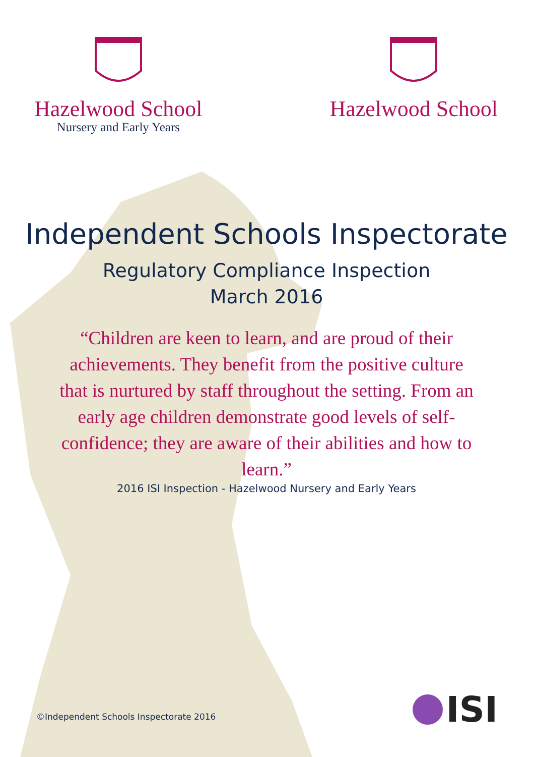Hazelwood School
Nursery and Early Years
Hazelwood School
Independent Schools Inspectorate
Regulatory Compliance Inspection
March 2016
“Children are keen to learn, and are proud of their achievements. They benefit from the positive culture that is nurtured by staff throughout the setting. From an early age children demonstrate good levels of self-confidence; they are aware of their abilities and how to learn.”
2016 ISI Inspection - Hazelwood Nursery and Early Years
©Independent Schools Inspectorate 2016
ISI